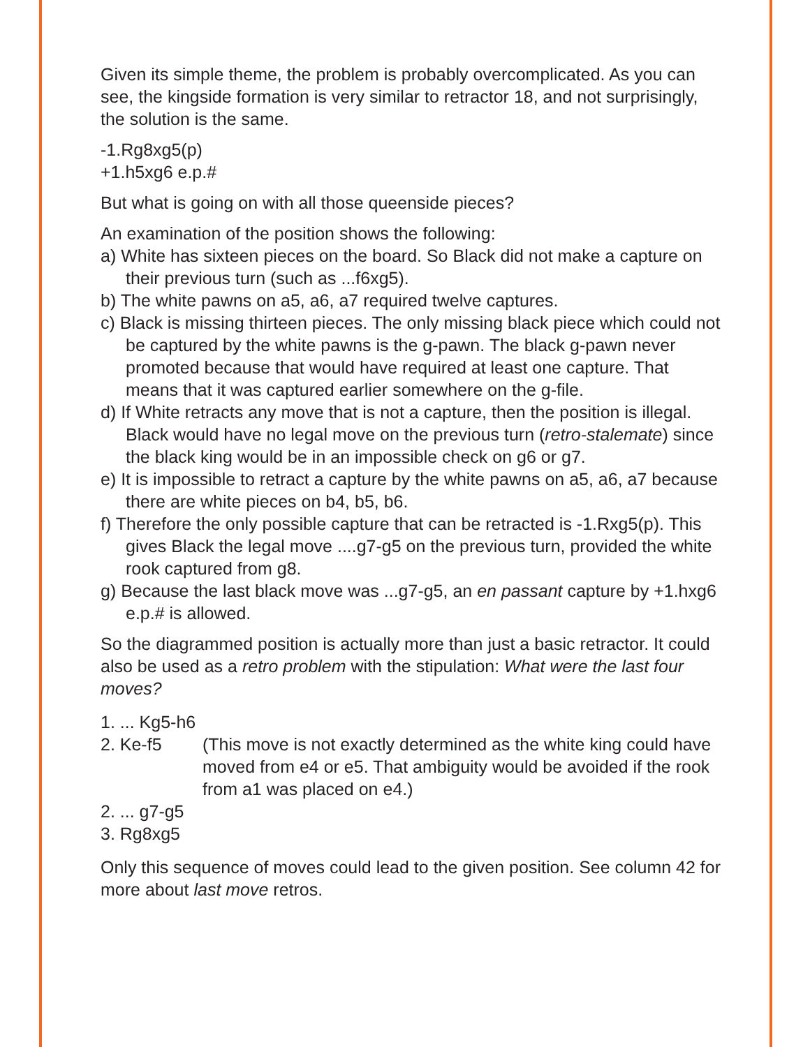Given its simple theme, the problem is probably overcomplicated. As you can see, the kingside formation is very similar to retractor 18, and not surprisingly, the solution is the same.
-1.Rg8xg5(p)
+1.h5xg6 e.p.#
But what is going on with all those queenside pieces?
An examination of the position shows the following:
a) White has sixteen pieces on the board. So Black did not make a capture on their previous turn (such as ...f6xg5).
b) The white pawns on a5, a6, a7 required twelve captures.
c) Black is missing thirteen pieces. The only missing black piece which could not be captured by the white pawns is the g-pawn. The black g-pawn never promoted because that would have required at least one capture. That means that it was captured earlier somewhere on the g-file.
d) If White retracts any move that is not a capture, then the position is illegal. Black would have no legal move on the previous turn (retro-stalemate) since the black king would be in an impossible check on g6 or g7.
e) It is impossible to retract a capture by the white pawns on a5, a6, a7 because there are white pieces on b4, b5, b6.
f) Therefore the only possible capture that can be retracted is -1.Rxg5(p). This gives Black the legal move ....g7-g5 on the previous turn, provided the white rook captured from g8.
g) Because the last black move was ...g7-g5, an en passant capture by +1.hxg6 e.p.# is allowed.
So the diagrammed position is actually more than just a basic retractor. It could also be used as a retro problem with the stipulation: What were the last four moves?
1. ... Kg5-h6
2. Ke-f5 (This move is not exactly determined as the white king could have moved from e4 or e5. That ambiguity would be avoided if the rook from a1 was placed on e4.)
2. ... g7-g5
3. Rg8xg5
Only this sequence of moves could lead to the given position. See column 42 for more about last move retros.